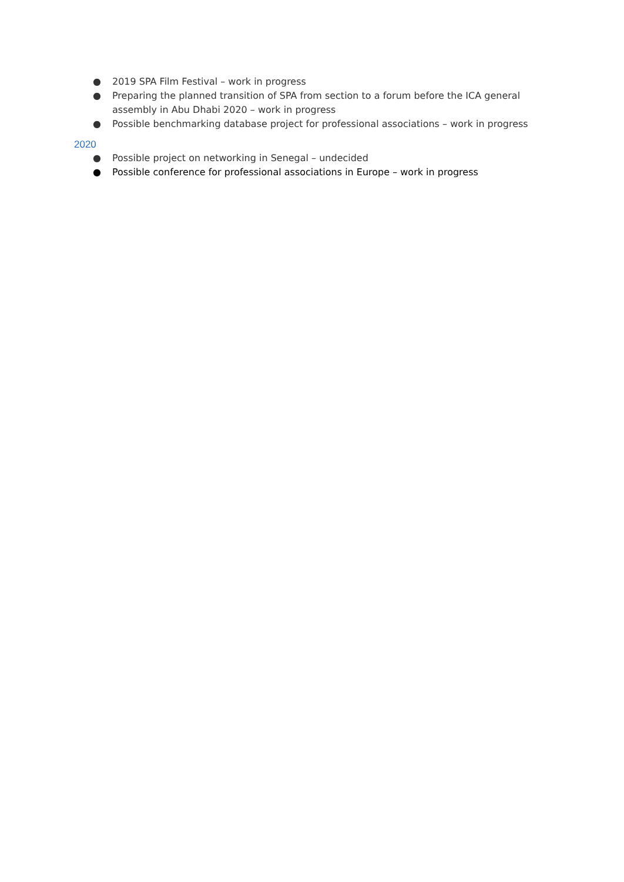● 2019 SPA Film Festival – work in progress
● Preparing the planned transition of SPA from section to a forum before the ICA general assembly in Abu Dhabi 2020 – work in progress
● Possible benchmarking database project for professional associations – work in progress
2020
● Possible project on networking in Senegal – undecided
● Possible conference for professional associations in Europe – work in progress